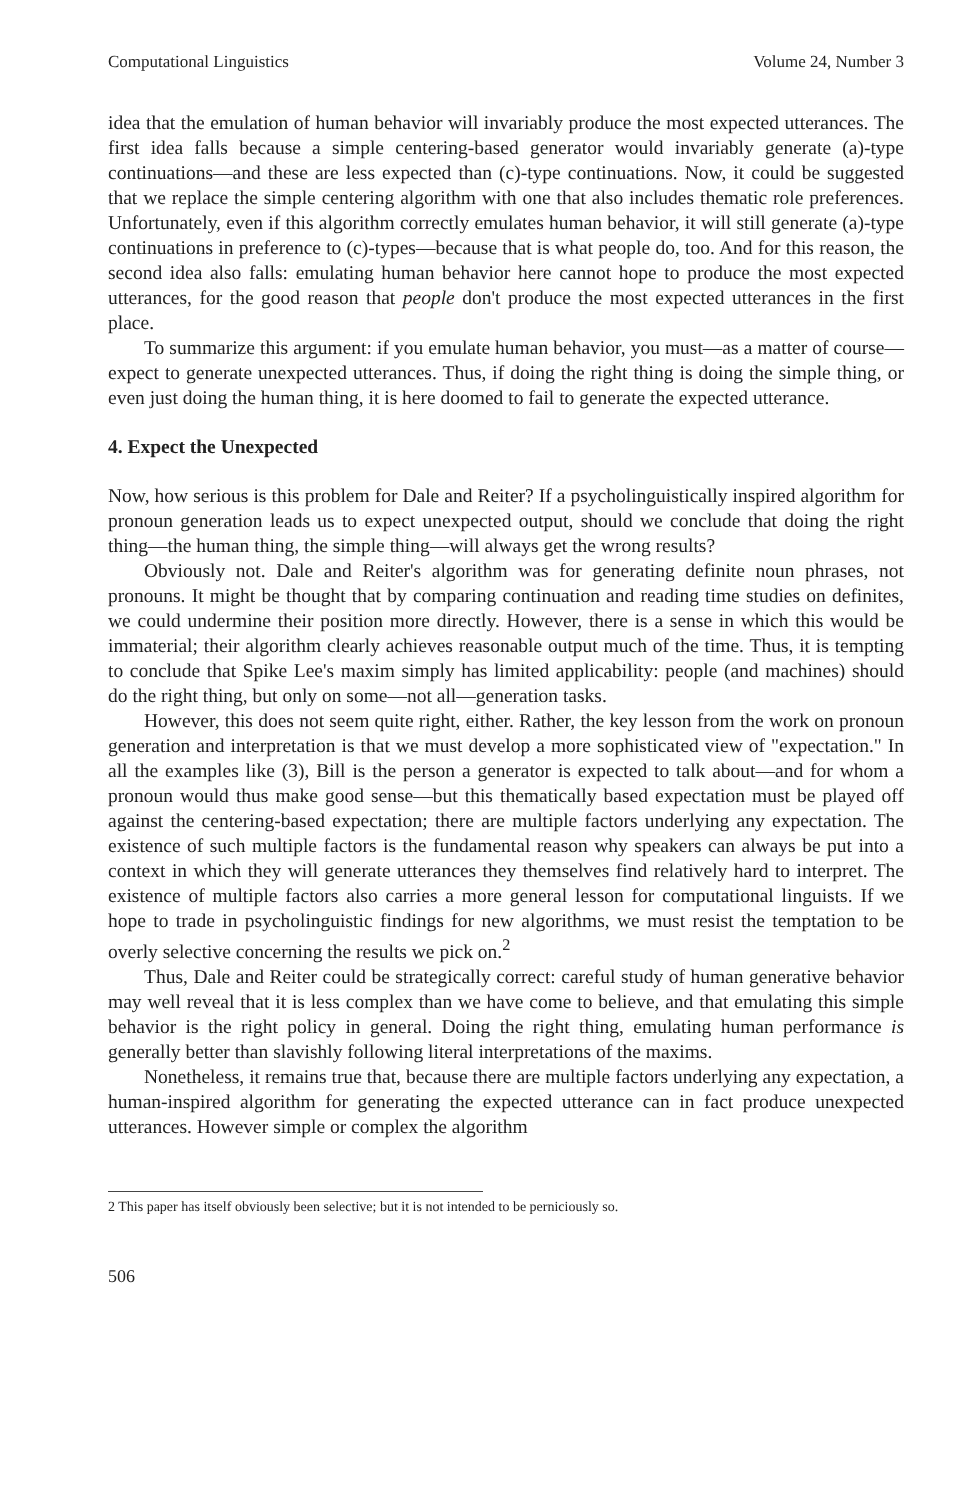Computational Linguistics Volume 24, Number 3
idea that the emulation of human behavior will invariably produce the most expected utterances. The first idea falls because a simple centering-based generator would invariably generate (a)-type continuations—and these are less expected than (c)-type continuations. Now, it could be suggested that we replace the simple centering algorithm with one that also includes thematic role preferences. Unfortunately, even if this algorithm correctly emulates human behavior, it will still generate (a)-type continuations in preference to (c)-types—because that is what people do, too. And for this reason, the second idea also falls: emulating human behavior here cannot hope to produce the most expected utterances, for the good reason that people don't produce the most expected utterances in the first place.
To summarize this argument: if you emulate human behavior, you must—as a matter of course—expect to generate unexpected utterances. Thus, if doing the right thing is doing the simple thing, or even just doing the human thing, it is here doomed to fail to generate the expected utterance.
4. Expect the Unexpected
Now, how serious is this problem for Dale and Reiter? If a psycholinguistically inspired algorithm for pronoun generation leads us to expect unexpected output, should we conclude that doing the right thing—the human thing, the simple thing—will always get the wrong results?
Obviously not. Dale and Reiter's algorithm was for generating definite noun phrases, not pronouns. It might be thought that by comparing continuation and reading time studies on definites, we could undermine their position more directly. However, there is a sense in which this would be immaterial; their algorithm clearly achieves reasonable output much of the time. Thus, it is tempting to conclude that Spike Lee's maxim simply has limited applicability: people (and machines) should do the right thing, but only on some—not all—generation tasks.
However, this does not seem quite right, either. Rather, the key lesson from the work on pronoun generation and interpretation is that we must develop a more sophisticated view of "expectation." In all the examples like (3), Bill is the person a generator is expected to talk about—and for whom a pronoun would thus make good sense—but this thematically based expectation must be played off against the centering-based expectation; there are multiple factors underlying any expectation. The existence of such multiple factors is the fundamental reason why speakers can always be put into a context in which they will generate utterances they themselves find relatively hard to interpret. The existence of multiple factors also carries a more general lesson for computational linguists. If we hope to trade in psycholinguistic findings for new algorithms, we must resist the temptation to be overly selective concerning the results we pick on.<sup>2</sup>
Thus, Dale and Reiter could be strategically correct: careful study of human generative behavior may well reveal that it is less complex than we have come to believe, and that emulating this simple behavior is the right policy in general. Doing the right thing, emulating human performance is generally better than slavishly following literal interpretations of the maxims.
Nonetheless, it remains true that, because there are multiple factors underlying any expectation, a human-inspired algorithm for generating the expected utterance can in fact produce unexpected utterances. However simple or complex the algorithm
2 This paper has itself obviously been selective; but it is not intended to be perniciously so.
506